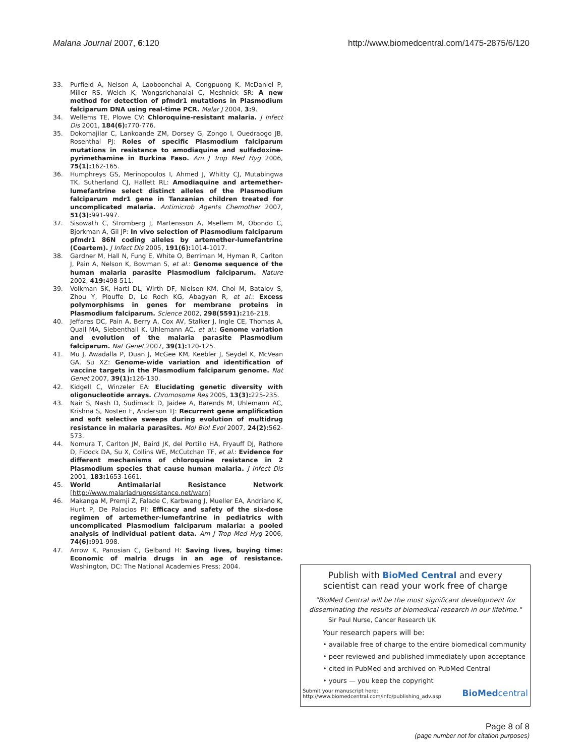Malaria Journal 2007, 6:120 http://www.biomedcentral.com/1475-2875/6/120
33. Purfield A, Nelson A, Laoboonchai A, Congpuong K, McDaniel P, Miller RS, Welch K, Wongsrichanalai C, Meshnick SR: A new method for detection of pfmdr1 mutations in Plasmodium falciparum DNA using real-time PCR. Malar J 2004, 3: 9.
34. Wellems TE, Plowe CV: Chloroquine-resistant malaria. J Infect Dis 2001, 184(6): 770-776.
35. Dokomajilar C, Lankoande ZM, Dorsey G, Zongo I, Ouedraogo JB, Rosenthal PJ: Roles of specific Plasmodium falciparum mutations in resistance to amodiaquine and sulfadoxine-pyrimethamine in Burkina Faso. Am J Trop Med Hyg 2006, 75(1): 162-165.
36. Humphreys GS, Merinopoulos I, Ahmed J, Whitty CJ, Mutabingwa TK, Sutherland CJ, Hallett RL: Amodiaquine and artemether-lumefantrine select distinct alleles of the Plasmodium falciparum mdr1 gene in Tanzanian children treated for uncomplicated malaria. Antimicrob Agents Chemother 2007, 51(3): 991-997.
37. Sisowath C, Stromberg J, Martensson A, Msellem M, Obondo C, Bjorkman A, Gil JP: In vivo selection of Plasmodium falciparum pfmdr1 86N coding alleles by artemether-lumefantrine (Coartem). J Infect Dis 2005, 191(6): 1014-1017.
38. Gardner M, Hall N, Fung E, White O, Berriman M, Hyman R, Carlton J, Pain A, Nelson K, Bowman S, et al.: Genome sequence of the human malaria parasite Plasmodium falciparum. Nature 2002, 419: 498-511.
39. Volkman SK, Hartl DL, Wirth DF, Nielsen KM, Choi M, Batalov S, Zhou Y, Plouffe D, Le Roch KG, Abagyan R, et al.: Excess polymorphisms in genes for membrane proteins in Plasmodium falciparum. Science 2002, 298(5591): 216-218.
40. Jeffares DC, Pain A, Berry A, Cox AV, Stalker J, Ingle CE, Thomas A, Quail MA, Siebenthall K, Uhlemann AC, et al.: Genome variation and evolution of the malaria parasite Plasmodium falciparum. Nat Genet 2007, 39(1): 120-125.
41. Mu J, Awadalla P, Duan J, McGee KM, Keebler J, Seydel K, McVean GA, Su XZ: Genome-wide variation and identification of vaccine targets in the Plasmodium falciparum genome. Nat Genet 2007, 39(1): 126-130.
42. Kidgell C, Winzeler EA: Elucidating genetic diversity with oligonucleotide arrays. Chromosome Res 2005, 13(3): 225-235.
43. Nair S, Nash D, Sudimack D, Jaidee A, Barends M, Uhlemann AC, Krishna S, Nosten F, Anderson TJ: Recurrent gene amplification and soft selective sweeps during evolution of multidrug resistance in malaria parasites. Mol Biol Evol 2007, 24(2): 562-573.
44. Nomura T, Carlton JM, Baird JK, del Portillo HA, Fryauff DJ, Rathore D, Fidock DA, Su X, Collins WE, McCutchan TF, et al.: Evidence for different mechanisms of chloroquine resistance in 2 Plasmodium species that cause human malaria. J Infect Dis 2001, 183: 1653-1661.
45. World Antimalarial Resistance Network [http://www.malariadrugresistance.net/warn]
46. Makanga M, Premji Z, Falade C, Karbwang J, Mueller EA, Andriano K, Hunt P, De Palacios PI: Efficacy and safety of the six-dose regimen of artemether-lumefantrine in pediatrics with uncomplicated Plasmodium falciparum malaria: a pooled analysis of individual patient data. Am J Trop Med Hyg 2006, 74(6): 991-998.
47. Arrow K, Panosian C, Gelband H: Saving lives, buying time: Economic of malria drugs in an age of resistance. Washington, DC: The National Academies Press; 2004.
Publish with BioMed Central and every
scientist can read your work free of charge
"BioMed Central will be the most significant development for disseminating the results of biomedical research in our lifetime."
Sir Paul Nurse, Cancer Research UK
Your research papers will be:
• available free of charge to the entire biomedical community
• peer reviewed and published immediately upon acceptance
• cited in PubMed and archived on PubMed Central
• yours — you keep the copyright
Submit your manuscript here:
http://www.biomedcentral.com/info/publishing_adv.asp BioMedcentral
Page 8 of 8
(page number not for citation purposes)